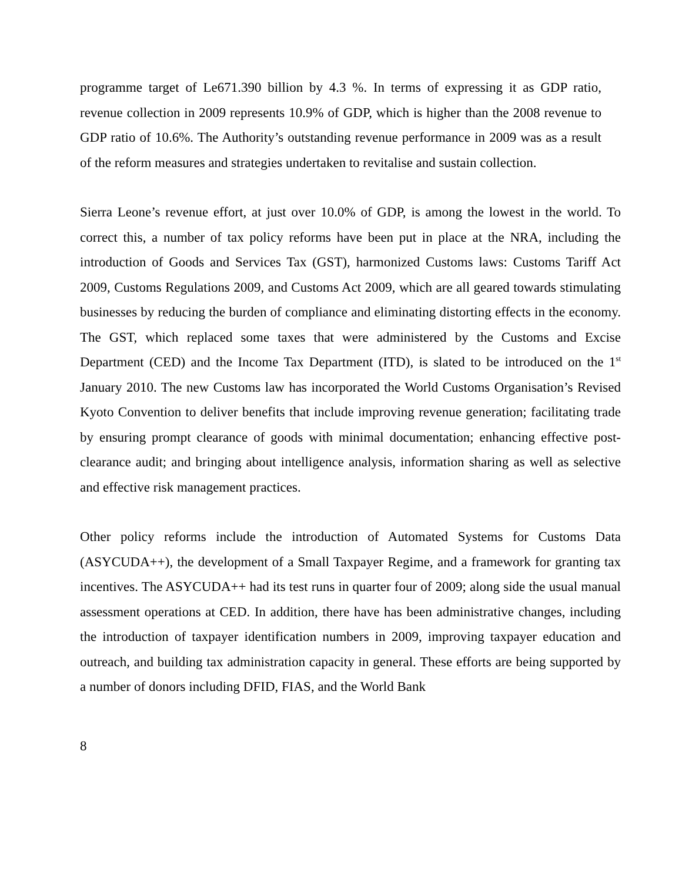programme target of Le671.390 billion by 4.3 %. In terms of expressing it as GDP ratio, revenue collection in 2009 represents 10.9% of GDP, which is higher than the 2008 revenue to GDP ratio of 10.6%. The Authority’s outstanding revenue performance in 2009 was as a result of the reform measures and strategies undertaken to revitalise and sustain collection.
Sierra Leone’s revenue effort, at just over 10.0% of GDP, is among the lowest in the world. To correct this, a number of tax policy reforms have been put in place at the NRA, including the introduction of Goods and Services Tax (GST), harmonized Customs laws: Customs Tariff Act 2009, Customs Regulations 2009, and Customs Act 2009, which are all geared towards stimulating businesses by reducing the burden of compliance and eliminating distorting effects in the economy. The GST, which replaced some taxes that were administered by the Customs and Excise Department (CED) and the Income Tax Department (ITD), is slated to be introduced on the 1<sup>st</sup> January 2010. The new Customs law has incorporated the World Customs Organisation’s Revised Kyoto Convention to deliver benefits that include improving revenue generation; facilitating trade by ensuring prompt clearance of goods with minimal documentation; enhancing effective post-clearance audit; and bringing about intelligence analysis, information sharing as well as selective and effective risk management practices.
Other policy reforms include the introduction of Automated Systems for Customs Data (ASYCUDA++), the development of a Small Taxpayer Regime, and a framework for granting tax incentives. The ASYCUDA++ had its test runs in quarter four of 2009; along side the usual manual assessment operations at CED. In addition, there have has been administrative changes, including the introduction of taxpayer identification numbers in 2009, improving taxpayer education and outreach, and building tax administration capacity in general. These efforts are being supported by a number of donors including DFID, FIAS, and the World Bank
8